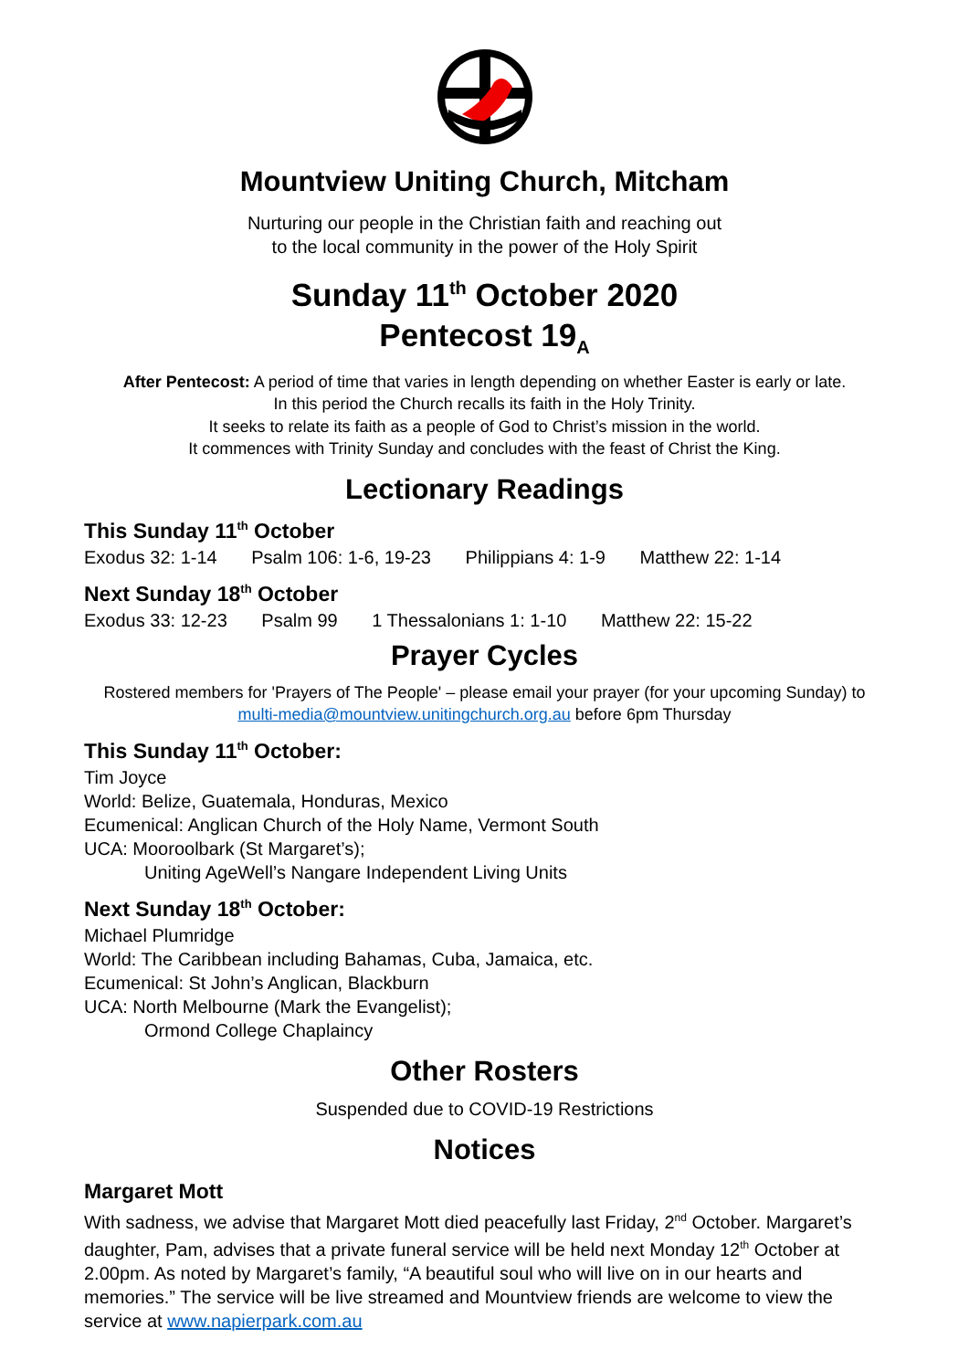Mountview Uniting Church, Mitcham
Nurturing our people in the Christian faith and reaching out
to the local community in the power of the Holy Spirit
Sunday 11<sup>th</sup> October 2020
Pentecost 19<sub>A</sub>
After Pentecost: A period of time that varies in length depending on whether Easter is early or late.
In this period the Church recalls its faith in the Holy Trinity.
It seeks to relate its faith as a people of God to Christ’s mission in the world.
It commences with Trinity Sunday and concludes with the feast of Christ the King.
Lectionary Readings
This Sunday 11<sup>th</sup> October
Exodus 32: 1-14 Psalm 106: 1-6, 19-23 Philippians 4: 1-9 Matthew 22: 1-14
Next Sunday 18<sup>th</sup> October
Exodus 33: 12-23 Psalm 99 1 Thessalonians 1: 1-10 Matthew 22: 15-22
Prayer Cycles
Rostered members for 'Prayers of The People' – please email your prayer (for your upcoming Sunday) to multi-media@mountview.unitingchurch.org.au before 6pm Thursday
This Sunday 11<sup>th</sup> October:
Tim Joyce
World: Belize, Guatemala, Honduras, Mexico
Ecumenical: Anglican Church of the Holy Name, Vermont South
UCA: Mooroolbark (St Margaret’s);
Uniting AgeWell’s Nangare Independent Living Units
Next Sunday 18<sup>th</sup> October:
Michael Plumridge
World: The Caribbean including Bahamas, Cuba, Jamaica, etc.
Ecumenical: St John’s Anglican, Blackburn
UCA: North Melbourne (Mark the Evangelist);
Ormond College Chaplaincy
Other Rosters
Suspended due to COVID-19 Restrictions
Notices
Margaret Mott
With sadness, we advise that Margaret Mott died peacefully last Friday, 2<sup>nd</sup> October. Margaret’s daughter, Pam, advises that a private funeral service will be held next Monday 12<sup>th</sup> October at 2.00pm. As noted by Margaret’s family, “A beautiful soul who will live on in our hearts and memories.” The service will be live streamed and Mountview friends are welcome to view the service at www.napierpark.com.au